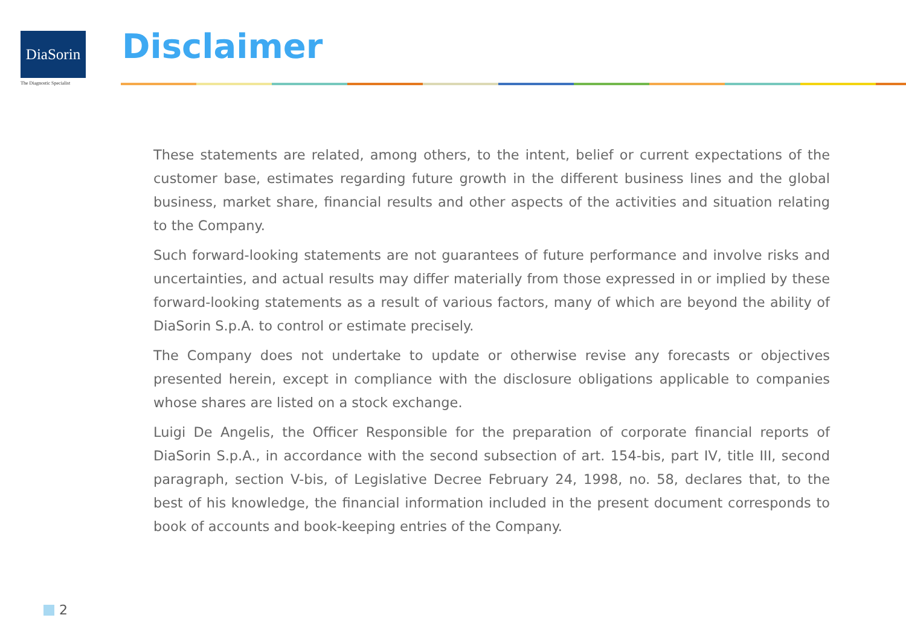DiaSorin
The Diagnostic Specialist
Disclaimer
These statements are related, among others, to the intent, belief or current expectations of the customer base, estimates regarding future growth in the different business lines and the global business, market share, financial results and other aspects of the activities and situation relating to the Company.
Such forward-looking statements are not guarantees of future performance and involve risks and uncertainties, and actual results may differ materially from those expressed in or implied by these forward-looking statements as a result of various factors, many of which are beyond the ability of DiaSorin S.p.A. to control or estimate precisely.
The Company does not undertake to update or otherwise revise any forecasts or objectives presented herein, except in compliance with the disclosure obligations applicable to companies whose shares are listed on a stock exchange.
Luigi De Angelis, the Officer Responsible for the preparation of corporate financial reports of DiaSorin S.p.A., in accordance with the second subsection of art. 154-bis, part IV, title III, second paragraph, section V-bis, of Legislative Decree February 24, 1998, no. 58, declares that, to the best of his knowledge, the financial information included in the present document corresponds to book of accounts and book-keeping entries of the Company.
2